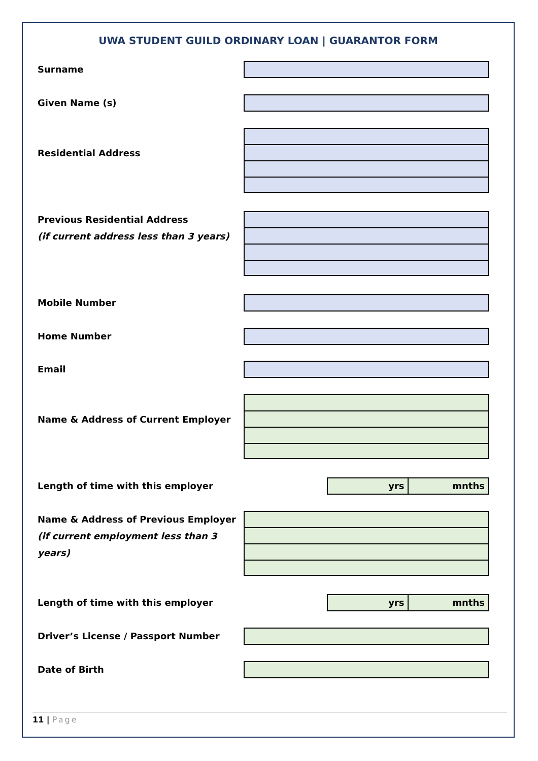UWA STUDENT GUILD ORDINARY LOAN | GUARANTOR FORM
Surname
Given Name (s)
Residential Address
Previous Residential Address
(if current address less than 3 years)
Mobile Number
Home Number
Email
Name & Address of Current Employer
Length of time with this employer
yrs mnths
Name & Address of Previous Employer
(if current employment less than 3 years)
Length of time with this employer
yrs mnths
Driver’s License / Passport Number
Date of Birth
11 | Page